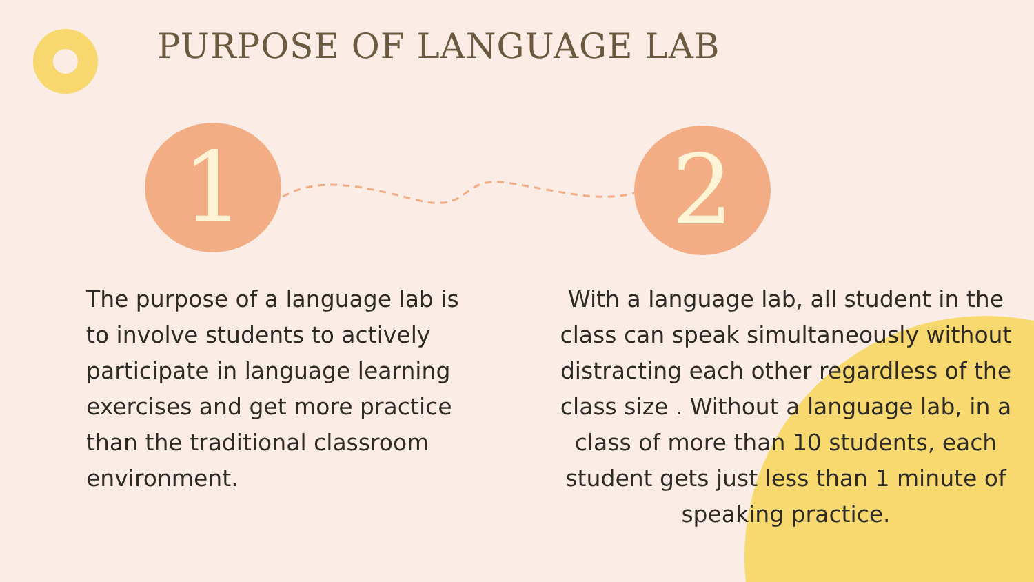PURPOSE OF LANGUAGE LAB
1 2
The purpose of a language lab is to involve students to actively participate in language learning exercises and get more practice than the traditional classroom environment.
With a language lab, all student in the class can speak simultaneously without distracting each other regardless of the class size . Without a language lab, in a class of more than 10 students, each student gets just less than 1 minute of speaking practice.